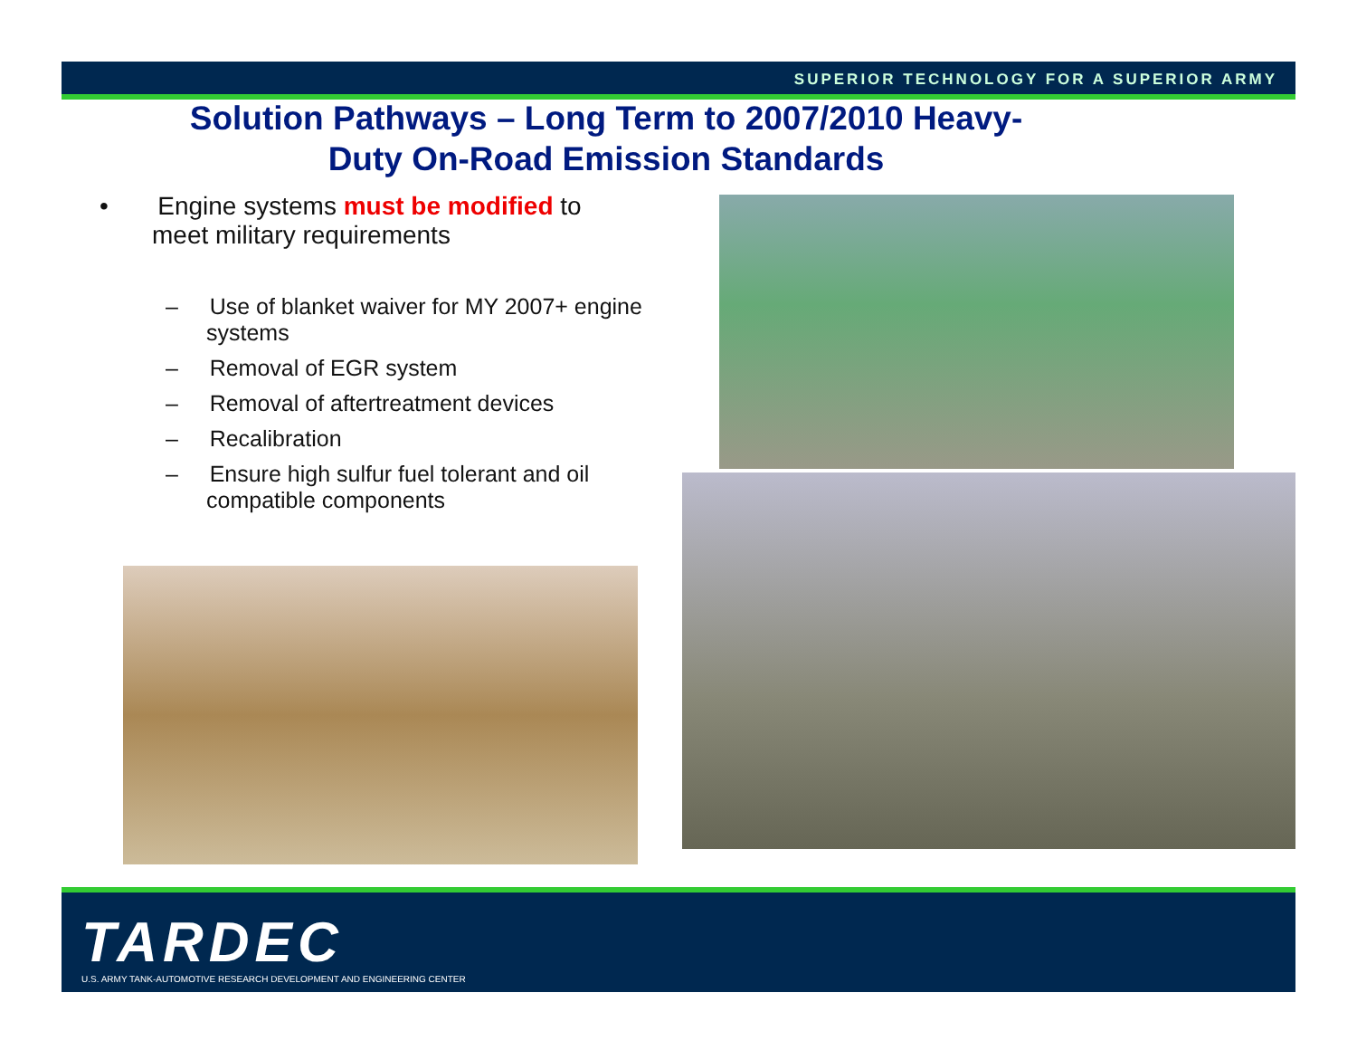SUPERIOR TECHNOLOGY FOR A SUPERIOR ARMY
Solution Pathways – Long Term to 2007/2010 Heavy-
Duty On-Road Emission Standards
• Engine systems must be modified to meet military requirements
– Use of blanket waiver for MY 2007+ engine systems
– Removal of EGR system
– Removal of aftertreatment devices
– Recalibration
– Ensure high sulfur fuel tolerant and oil compatible components
TARDEC
U.S. ARMY TANK-AUTOMOTIVE RESEARCH DEVELOPMENT AND ENGINEERING CENTER